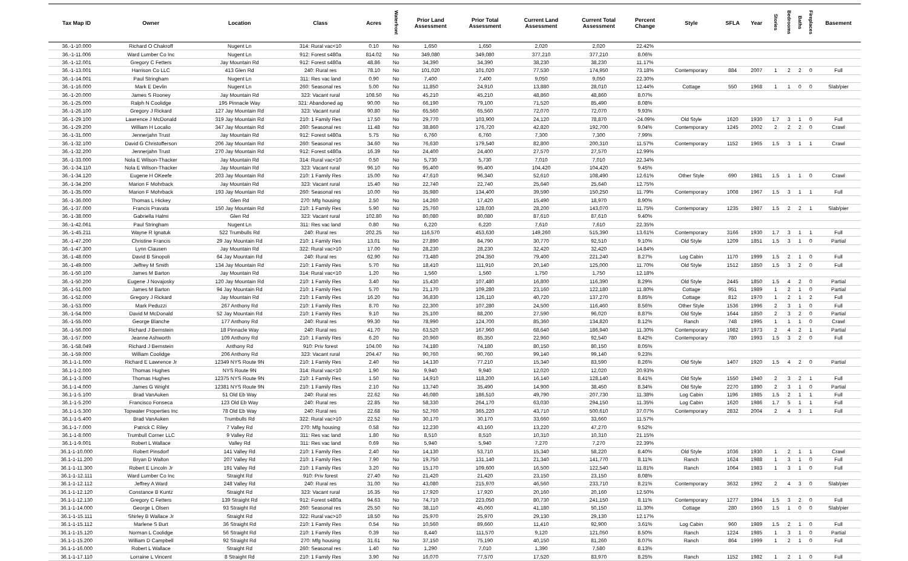| Tax Map ID | Owner | Location | Class | Acres | Waterfront | Prior Land Assessment | Prior Total Assessment | Current Land Assessment | Current Total Assessment | Percent Change | Style | SFLA | Year | Stories | Bedrooms | Baths | Fireplaces | Basement |
| --- | --- | --- | --- | --- | --- | --- | --- | --- | --- | --- | --- | --- | --- | --- | --- | --- | --- | --- |
| 36.-1-10.000 | Richard O Chakroff | Nugent Ln | 314: Rural vac<10 | 0.10 | No | 1,650 | 1,650 | 2,020 | 2,020 | 22.42% | | | | | | | | |
| 36.-1-11.006 | Ward Lumber Co Inc | Nugent Ln | 912: Forest s480a | 814.02 | No | 349,080 | 349,080 | 377,210 | 377,210 | 8.06% | | | | | | | | |
| 36.-1-12.001 | Gregory C Fetters | Jay Mountain Rd | 912: Forest s480a | 48.86 | No | 34,390 | 34,390 | 38,230 | 38,230 | 11.17% | | | | | | | | |
| 36.-1-13.001 | Harrison Co LLC | 413 Glen Rd | 240: Rural res | 78.10 | No | 101,020 | 101,020 | 77,530 | 174,950 | 73.18% | Contemporary | 884 | 2007 | 1 | 2 | 2 | 0 | Full |
| 36.-1-14.001 | Paul Stringham | Nugent Ln | 311: Res vac land | 0.90 | No | 7,400 | 7,400 | 9,050 | 9,050 | 22.30% | | | | | | | | |
| 36.-1-16.000 | Mark E Devlin | Nugent Ln | 260: Seasonal res | 5.00 | No | 11,850 | 24,910 | 13,880 | 28,010 | 12.44% | Cottage | 550 | 1968 | 1 | 1 | 0 | 0 | Slab/pier |
| 36.-1-20.000 | James S Rooney | Jay Mountain Rd | 323: Vacant rural | 108.50 | No | 45,210 | 45,210 | 48,860 | 48,860 | 8.07% | | | | | | | | |
| 36.-1-25.000 | Ralph N Coolidge | 195 Pinnacle Way | 321: Abandoned ag | 90.00 | No | 66,190 | 79,100 | 71,520 | 85,490 | 8.08% | | | | | | | | |
| 36.-1-26.100 | Gregory J Rickard | 127 Jay Mountain Rd | 323: Vacant rural | 90.80 | No | 65,560 | 65,560 | 72,070 | 72,070 | 9.93% | | | | | | | | |
| 36.-1-29.100 | Lawrence J McDonald | 319 Jay Mountain Rd | 210: 1 Family Res | 17.50 | No | 29,770 | 103,900 | 24,120 | 78,870 | -24.09% | Old Style | 1620 | 1930 | 1.7 | 3 | 1 | 0 | Full |
| 36.-1-29.200 | William H Localio | 347 Jay Mountain Rd | 260: Seasonal res | 11.48 | No | 38,860 | 176,720 | 42,820 | 192,700 | 9.04% | Contemporary | 1245 | 2002 | 2 | 2 | 2 | 0 | Crawl |
| 36.-1-31.000 | Jennerjahn Trust | Jay Mountain Rd | 912: Forest s480a | 5.75 | No | 6,760 | 6,760 | 7,300 | 7,300 | 7.99% | | | | | | | | |
| 36.-1-32.100 | David G Christofferson | 206 Jay Mountain Rd | 260: Seasonal res | 34.60 | No | 76,630 | 179,540 | 82,800 | 200,310 | 11.57% | Contemporary | 1152 | 1965 | 1.5 | 3 | 1 | 1 | Crawl |
| 36.-1-32.200 | Jennerjahn Trust | 270 Jay Mountain Rd | 912: Forest s480a | 16.39 | No | 24,400 | 24,400 | 27,570 | 27,570 | 12.99% | | | | | | | | |
| 36.-1-33.000 | Nola E Wilson-Thacker | Jay Mountain Rd | 314: Rural vac<10 | 0.50 | No | 5,730 | 5,730 | 7,010 | 7,010 | 22.34% | | | | | | | | |
| 36.-1-34.110 | Nola E Wilson-Thacker | Jay Mountain Rd | 323: Vacant rural | 96.10 | No | 95,400 | 95,400 | 104,420 | 104,420 | 9.45% | | | | | | | | |
| 36.-1-34.120 | Eugene H OKeefe | 203 Jay Mountain Rd | 210: 1 Family Res | 15.00 | No | 47,610 | 96,340 | 52,610 | 108,490 | 12.61% | Other Style | 690 | 1981 | 1.5 | 1 | 1 | 0 | Crawl |
| 36.-1-34.200 | Marion F Mohrback | Jay Mountain Rd | 323: Vacant rural | 15.40 | No | 22,740 | 22,740 | 25,640 | 25,640 | 12.75% | | | | | | | | |
| 36.-1-35.000 | Marion F Mohrback | 193 Jay Mountain Rd | 260: Seasonal res | 10.00 | No | 35,980 | 134,400 | 39,590 | 150,250 | 11.79% | Contemporary | 1008 | 1967 | 1.5 | 3 | 1 | 1 | Full |
| 36.-1-36.000 | Thomas L Hickey | Glen Rd | 270: Mfg housing | 2.50 | No | 14,260 | 17,420 | 15,490 | 18,970 | 8.90% | | | | | | | | |
| 36.-1-37.000 | Francis Pravata | 150 Jay Mountain Rd | 210: 1 Family Res | 5.90 | No | 25,760 | 128,030 | 28,200 | 143,070 | 11.75% | Contemporary | 1235 | 1987 | 1.5 | 2 | 2 | 1 | Slab/pier |
| 36.-1-38.000 | Gabriella Halmi | Glen Rd | 323: Vacant rural | 102.80 | No | 80,080 | 80,080 | 87,610 | 87,610 | 9.40% | | | | | | | | |
| 36.-1-42.061 | Paul Stringham | Nugent Ln | 311: Res vac land | 0.80 | No | 6,220 | 6,220 | 7,610 | 7,610 | 22.35% | | | | | | | | |
| 36.-1-45.211 | Wayne R Ignatuk | 522 Trumbulls Rd | 240: Rural res | 202.25 | No | 116,570 | 453,630 | 149,260 | 515,390 | 13.61% | Contemporary | 3166 | 1930 | 1.7 | 3 | 1 | 1 | Full |
| 36.-1-47.200 | Christine Francis | 29 Jay Mountain Rd | 210: 1 Family Res | 13.01 | No | 27,890 | 84,790 | 30,770 | 92,510 | 9.10% | Old Style | 1209 | 1851 | 1.5 | 3 | 1 | 0 | Partial |
| 36.-1-47.300 | Lynn Clausen | Jay Mountain Rd | 322: Rural vac>10 | 17.00 | No | 28,230 | 28,230 | 32,420 | 32,420 | 14.84% | | | | | | | | |
| 36.-1-48.000 | David B Sinopoli | 64 Jay Mountain Rd | 240: Rural res | 62.90 | No | 73,480 | 204,350 | 79,400 | 221,240 | 8.27% | Log Cabin | 1170 | 1999 | 1.5 | 2 | 1 | 0 | Full |
| 36.-1-49.000 | Jeffrey M Smith | 134 Jay Mountain Rd | 210: 1 Family Res | 5.70 | No | 18,410 | 111,910 | 20,140 | 125,000 | 11.70% | Old Style | 1512 | 1850 | 1.5 | 3 | 2 | 0 | Full |
| 36.-1-50.100 | James M Barton | Jay Mountain Rd | 314: Rural vac<10 | 1.20 | No | 1,560 | 1,560 | 1,750 | 1,750 | 12.18% | | | | | | | | |
| 36.-1-50.200 | Eugene J Novajosky | 120 Jay Mountain Rd | 210: 1 Family Res | 3.40 | No | 15,430 | 107,480 | 16,800 | 116,390 | 8.29% | Old Style | 2445 | 1850 | 1.5 | 4 | 2 | 0 | Partial |
| 36.-1-51.000 | James M Barton | 94 Jay Mountain Rd | 210: 1 Family Res | 5.70 | No | 21,170 | 109,280 | 23,160 | 122,180 | 11.80% | Cottage | 951 | 1989 | 1 | 2 | 1 | 0 | Partial |
| 36.-1-52.000 | Gregory J Rickard | Jay Mountain Rd | 210: 1 Family Res | 16.20 | No | 36,830 | 126,110 | 40,720 | 137,270 | 8.85% | Cottage | 812 | 1970 | 1 | 2 | 1 | 2 | Full |
| 36.-1-53.000 | Mark Peduzzi | 267 Anthony Rd | 210: 1 Family Res | 8.70 | No | 22,300 | 107,280 | 24,500 | 116,460 | 8.56% | Other Style | 1536 | 1996 | 2 | 3 | 1 | 0 | Full |
| 36.-1-54.000 | David M McDonald | 52 Jay Mountain Rd | 210: 1 Family Res | 9.10 | No | 25,100 | 88,200 | 27,590 | 96,020 | 8.87% | Old Style | 1644 | 1850 | 2 | 3 | 2 | 0 | Partial |
| 36.-1-55.000 | George Blanche | 177 Anthony Rd | 240: Rural res | 99.30 | No | 78,990 | 124,700 | 85,360 | 134,820 | 8.12% | Ranch | 748 | 1995 | 1 | 1 | 1 | 0 | Crawl |
| 36.-1-56.000 | Richard J Bernstein | 18 Pinnacle Way | 240: Rural res | 41.70 | No | 63,520 | 167,960 | 68,640 | 186,940 | 11.30% | Contemporary | 1982 | 1973 | 2 | 4 | 2 | 1 | Partial |
| 36.-1-57.000 | Jeanne Ashworth | 109 Anthony Rd | 210: 1 Family Res | 6.20 | No | 20,960 | 85,350 | 22,960 | 92,540 | 8.42% | Contemporary | 780 | 1993 | 1.5 | 3 | 2 | 0 | Full |
| 36.-1-58.049 | Richard J Bernstein | Anthony Rd | 910: Priv forest | 104.00 | No | 74,180 | 74,180 | 80,150 | 80,150 | 8.05% | | | | | | | | |
| 36.-1-59.000 | William Coolidge | 206 Anthony Rd | 323: Vacant rural | 204.47 | No | 90,760 | 90,760 | 99,140 | 99,140 | 9.23% | | | | | | | | |
| 36.1-1-1.000 | Richard E Lawrence Jr | 12349 NYS Route 9N | 210: 1 Family Res | 2.40 | No | 14,130 | 77,210 | 15,340 | 83,590 | 8.26% | Old Style | 1407 | 1920 | 1.5 | 4 | 2 | 0 | Partial |
| 36.1-1-2.000 | Thomas Hughes | NYS Route 9N | 314: Rural vac<10 | 1.90 | No | 9,940 | 9,940 | 12,020 | 12,020 | 20.93% | | | | | | | | |
| 36.1-1-3.000 | Thomas Hughes | 12375 NYS Route 9N | 210: 1 Family Res | 1.50 | No | 14,910 | 118,200 | 16,140 | 128,140 | 8.41% | Old Style | 1550 | 1940 | 2 | 3 | 2 | 1 | Full |
| 36.1-1-4.000 | James G Wright | 12381 NYS Route 9N | 210: 1 Family Res | 2.10 | No | 13,740 | 35,490 | 14,900 | 38,450 | 8.34% | Old Style | 2270 | 1890 | 2 | 3 | 1 | 0 | Partial |
| 36.1-1-5.100 | Brad VanAuken | 51 Old Eb Way | 240: Rural res | 22.62 | No | 46,080 | 186,510 | 49,790 | 207,730 | 11.38% | Log Cabin | 1196 | 1985 | 1.5 | 2 | 1 | 1 | Full |
| 36.1-1-5.200 | Francisco Fonseca | 123 Old Eb Way | 240: Rural res | 22.85 | No | 58,330 | 264,170 | 63,030 | 294,150 | 11.35% | Log Cabin | 1620 | 1986 | 1.7 | 5 | 1 | 1 | Full |
| 36.1-1-5.300 | Topwater Properties Inc | 78 Old Eb Way | 240: Rural res | 22.68 | No | 52,760 | 365,220 | 43,710 | 500,610 | 37.07% | Contemporary | 2832 | 2004 | 2 | 4 | 3 | 1 | Full |
| 36.1-1-5.400 | Brad VanAuken | Trumbulls Rd | 322: Rural vac>10 | 22.52 | No | 30,170 | 30,170 | 33,660 | 33,660 | 11.57% | | | | | | | | |
| 36.1-1-7.000 | Patrick C Riley | 7 Valley Rd | 270: Mfg housing | 0.58 | No | 12,230 | 43,160 | 13,220 | 47,270 | 9.52% | | | | | | | | |
| 36.1-1-8.000 | Trumbull Corner LLC | 9 Valley Rd | 311: Res vac land | 1.80 | No | 8,510 | 8,510 | 10,310 | 10,310 | 21.15% | | | | | | | | |
| 36.1-1-9.001 | Robert L Wallace | Valley Rd | 311: Res vac land | 0.69 | No | 5,940 | 5,940 | 7,270 | 7,270 | 22.39% | | | | | | | | |
| 36.1-1-10.000 | Robert Pinsdorf | 141 Valley Rd | 210: 1 Family Res | 2.40 | No | 14,130 | 53,710 | 15,340 | 58,220 | 8.40% | Old Style | 1036 | 1930 | 1 | 2 | 1 | 1 | Crawl |
| 36.1-1-11.200 | Bryan D Walton | 207 Valley Rd | 210: 1 Family Res | 7.90 | No | 19,750 | 131,140 | 21,340 | 141,770 | 8.11% | Ranch | 1624 | 1988 | 1 | 3 | 1 | 0 | Full |
| 36.1-1-11.300 | Robert E Lincoln Jr | 191 Valley Rd | 210: 1 Family Res | 3.20 | No | 15,170 | 109,600 | 16,500 | 122,540 | 11.81% | Ranch | 1064 | 1983 | 1 | 3 | 1 | 0 | Full |
| 36.1-1-12.111 | Ward Lumber Co Inc | Straight Rd | 910: Priv forest | 27.40 | No | 21,420 | 21,420 | 23,150 | 23,150 | 8.08% | | | | | | | | |
| 36.1-1-12.112 | Jeffrey A Ward | 248 Valley Rd | 240: Rural res | 31.00 | No | 43,080 | 215,970 | 46,560 | 233,710 | 8.21% | Contemporary | 3632 | 1992 | 2 | 4 | 3 | 0 | Slab/pier |
| 36.1-1-12.120 | Constance B Kuntz | Straight Rd | 323: Vacant rural | 16.35 | No | 17,920 | 17,920 | 20,160 | 20,160 | 12.50% | | | | | | | | |
| 36.1-1-12.130 | Gregory C Fetters | 139 Straight Rd | 912: Forest s480a | 94.63 | No | 74,710 | 223,050 | 80,730 | 241,150 | 8.11% | Contemporary | 1277 | 1994 | 1.5 | 3 | 2 | 0 | Full |
| 36.1-1-14.000 | George L Olsen | 93 Straight Rd | 260: Seasonal res | 25.50 | No | 38,110 | 45,060 | 41,180 | 50,150 | 11.30% | Cottage | 280 | 1960 | 1.5 | 1 | 0 | 0 | Slab/pier |
| 36.1-1-15.111 | Shirley B Wallace Jr | Straight Rd | 322: Rural vac>10 | 18.50 | No | 25,970 | 25,970 | 29,130 | 29,130 | 12.17% | | | | | | | | |
| 36.1-1-15.112 | Marlene S Burt | 36 Straight Rd | 210: 1 Family Res | 0.54 | No | 10,560 | 89,660 | 11,410 | 92,900 | 3.61% | Log Cabin | 960 | 1989 | 1.5 | 2 | 1 | 0 | Full |
| 36.1-1-15.120 | Norman L Coolidge | 56 Straight Rd | 210: 1 Family Res | 0.39 | No | 8,440 | 111,570 | 9,120 | 121,050 | 8.50% | Ranch | 1224 | 1985 | 1 | 3 | 1 | 0 | Partial |
| 36.1-1-15.200 | William D Campbell | 92 Straight Rd | 270: Mfg housing | 31.61 | No | 37,150 | 75,190 | 40,150 | 81,260 | 8.07% | Ranch | 864 | 1999 | 1 | 2 | 1 | 0 | Full |
| 36.1-1-16.000 | Robert L Wallace | Straight Rd | 260: Seasonal res | 1.40 | No | 1,290 | 7,010 | 1,390 | 7,580 | 8.13% | | | | | | | | |
| 36.1-1-17.110 | Lorraine L Vincent | 8 Straight Rd | 210: 1 Family Res | 3.90 | No | 16,070 | 77,570 | 17,520 | 83,970 | 8.25% | Ranch | 1152 | 1982 | 1 | 2 | 1 | 0 | Full |